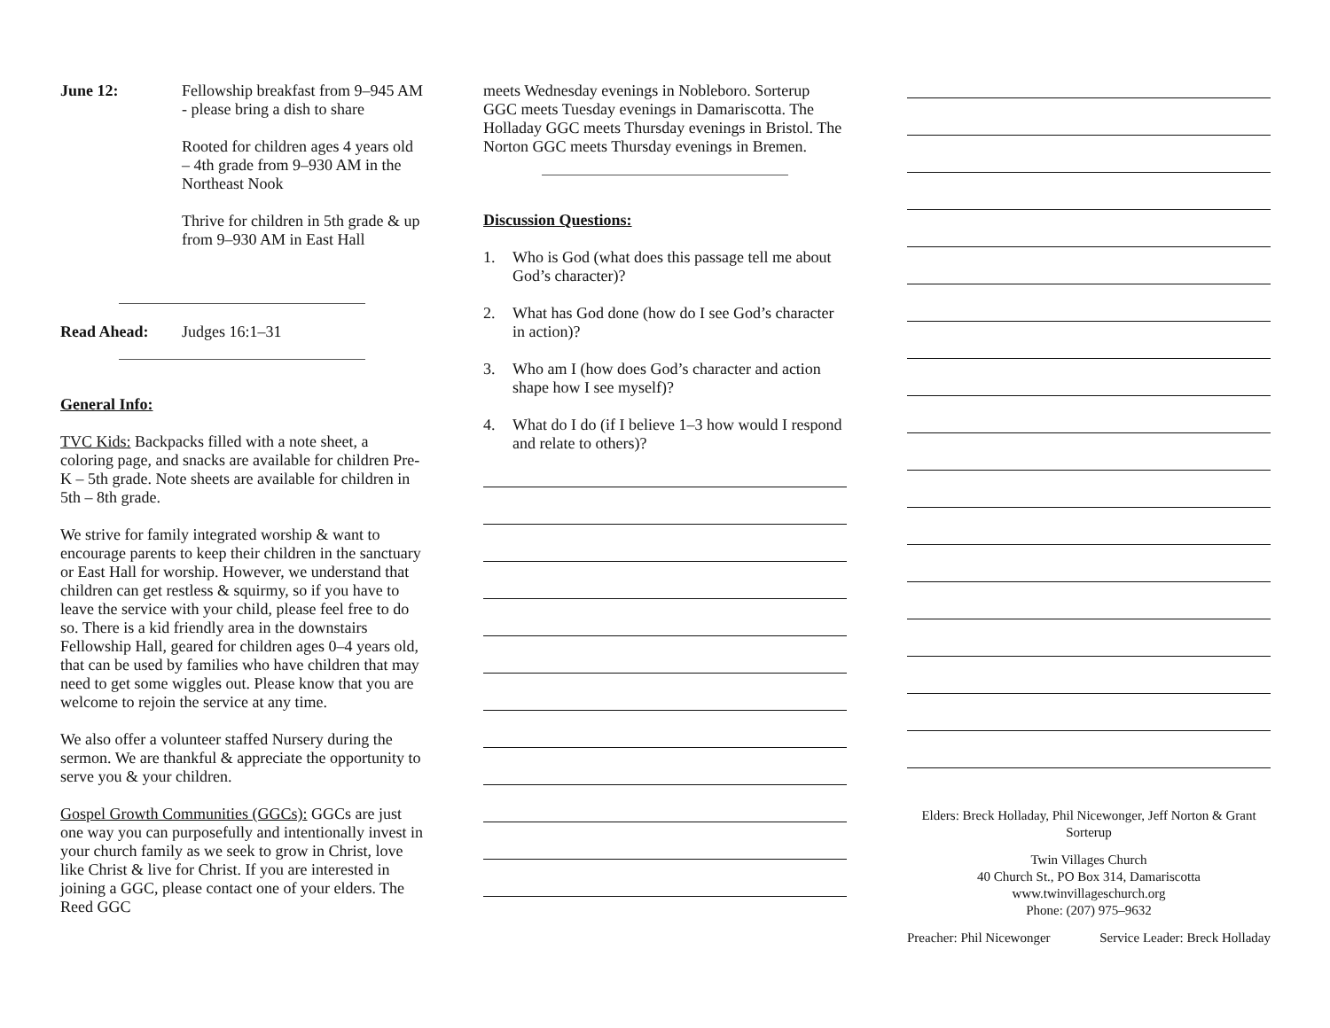June 12: Fellowship breakfast from 9–945 AM - please bring a dish to share
Rooted for children ages 4 years old – 4th grade from 9–930 AM in the Northeast Nook
Thrive for children in 5th grade & up from 9–930 AM in East Hall
Read Ahead: Judges 16:1–31
General Info:
TVC Kids: Backpacks filled with a note sheet, a coloring page, and snacks are available for children Pre-K – 5th grade. Note sheets are available for children in 5th – 8th grade.
We strive for family integrated worship & want to encourage parents to keep their children in the sanctuary or East Hall for worship. However, we understand that children can get restless & squirmy, so if you have to leave the service with your child, please feel free to do so. There is a kid friendly area in the downstairs Fellowship Hall, geared for children ages 0–4 years old, that can be used by families who have children that may need to get some wiggles out. Please know that you are welcome to rejoin the service at any time.
We also offer a volunteer staffed Nursery during the sermon. We are thankful & appreciate the opportunity to serve you & your children.
Gospel Growth Communities (GGCs): GGCs are just one way you can purposefully and intentionally invest in your church family as we seek to grow in Christ, love like Christ & live for Christ. If you are interested in joining a GGC, please contact one of your elders. The Reed GGC
meets Wednesday evenings in Nobleboro. Sorterup GGC meets Tuesday evenings in Damariscotta. The Holladay GGC meets Thursday evenings in Bristol. The Norton GGC meets Thursday evenings in Bremen.
Discussion Questions:
1. Who is God (what does this passage tell me about God’s character)?
2. What has God done (how do I see God’s character in action)?
3. Who am I (how does God’s character and action shape how I see myself)?
4. What do I do (if I believe 1–3 how would I respond and relate to others)?
Elders: Breck Holladay, Phil Nicewonger, Jeff Norton & Grant Sorterup
Twin Villages Church
40 Church St., PO Box 314, Damariscotta
www.twinvillageschurch.org
Phone: (207) 975–9632
Preacher: Phil Nicewonger Service Leader: Breck Holladay